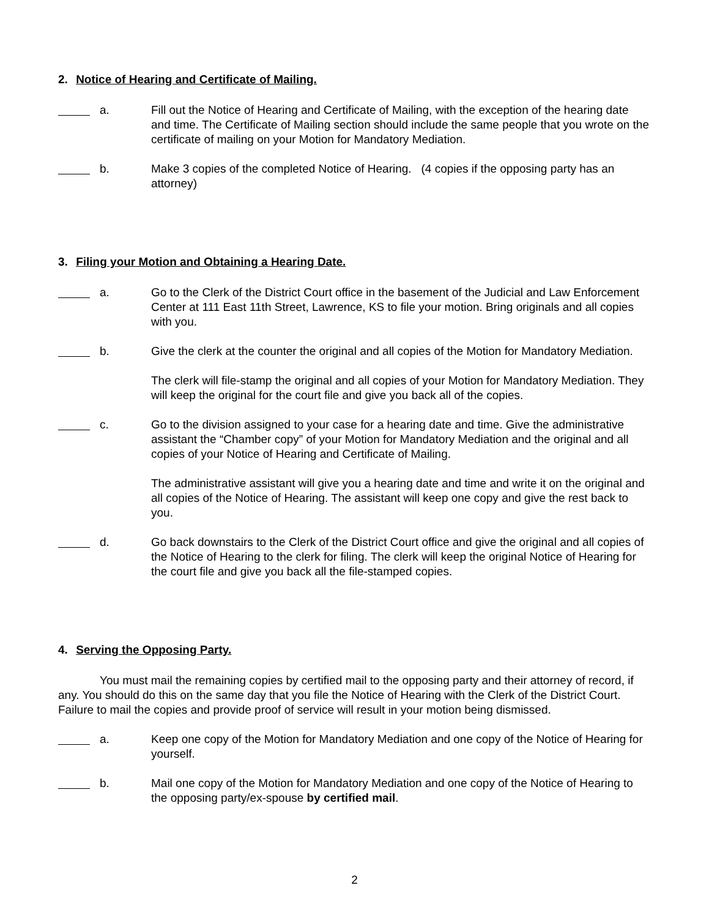2. Notice of Hearing and Certificate of Mailing.
a. Fill out the Notice of Hearing and Certificate of Mailing, with the exception of the hearing date and time. The Certificate of Mailing section should include the same people that you wrote on the certificate of mailing on your Motion for Mandatory Mediation.
b. Make 3 copies of the completed Notice of Hearing. (4 copies if the opposing party has an attorney)
3. Filing your Motion and Obtaining a Hearing Date.
a. Go to the Clerk of the District Court office in the basement of the Judicial and Law Enforcement Center at 111 East 11th Street, Lawrence, KS to file your motion. Bring originals and all copies with you.
b. Give the clerk at the counter the original and all copies of the Motion for Mandatory Mediation.
The clerk will file-stamp the original and all copies of your Motion for Mandatory Mediation. They will keep the original for the court file and give you back all of the copies.
c. Go to the division assigned to your case for a hearing date and time. Give the administrative assistant the “Chamber copy” of your Motion for Mandatory Mediation and the original and all copies of your Notice of Hearing and Certificate of Mailing.
The administrative assistant will give you a hearing date and time and write it on the original and all copies of the Notice of Hearing. The assistant will keep one copy and give the rest back to you.
d. Go back downstairs to the Clerk of the District Court office and give the original and all copies of the Notice of Hearing to the clerk for filing. The clerk will keep the original Notice of Hearing for the court file and give you back all the file-stamped copies.
4. Serving the Opposing Party.
You must mail the remaining copies by certified mail to the opposing party and their attorney of record, if any. You should do this on the same day that you file the Notice of Hearing with the Clerk of the District Court. Failure to mail the copies and provide proof of service will result in your motion being dismissed.
a. Keep one copy of the Motion for Mandatory Mediation and one copy of the Notice of Hearing for yourself.
b. Mail one copy of the Motion for Mandatory Mediation and one copy of the Notice of Hearing to the opposing party/ex-spouse by certified mail.
2